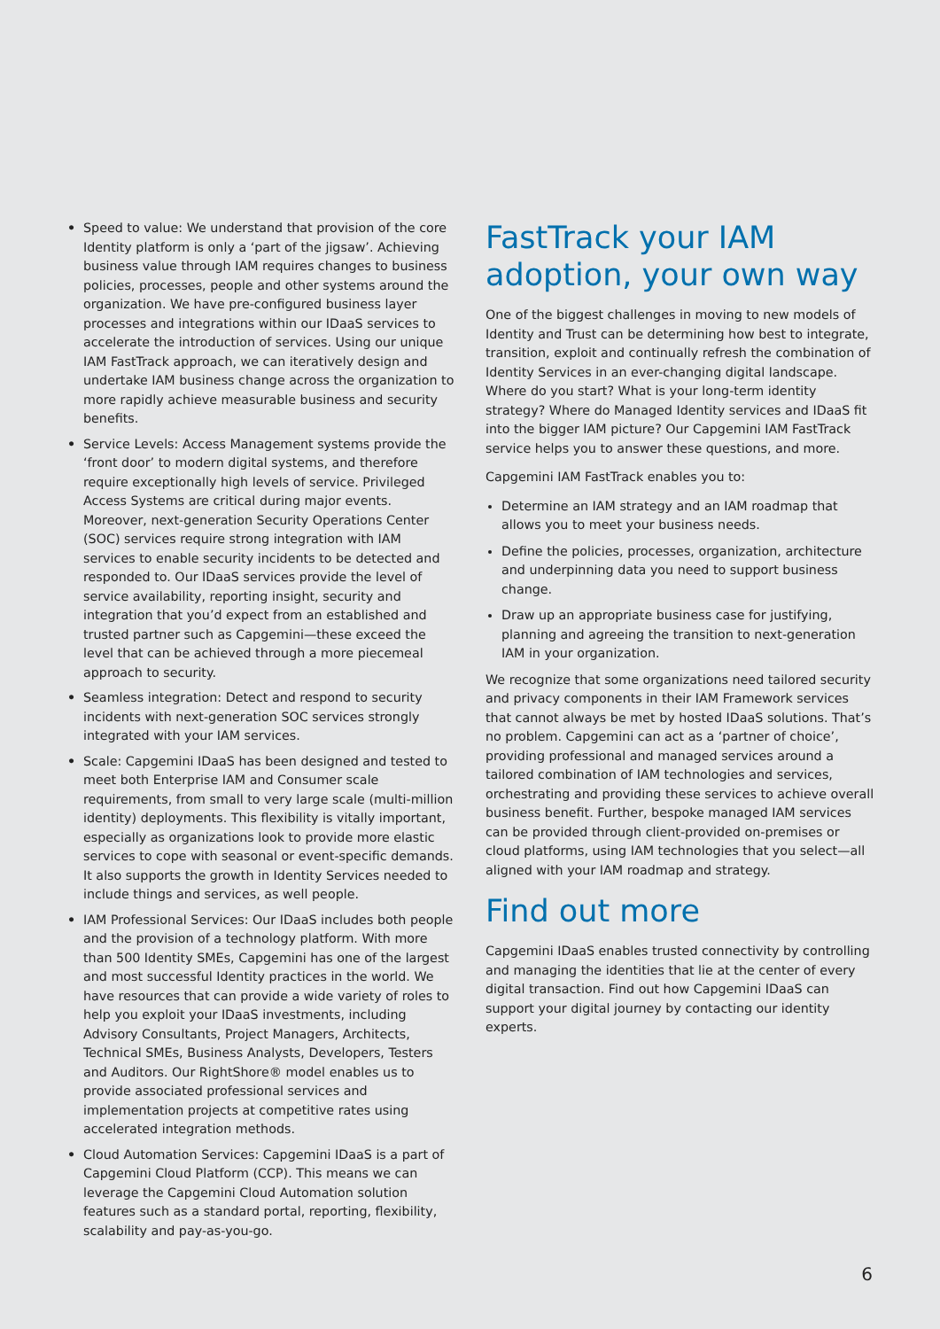• Speed to value: We understand that provision of the core Identity platform is only a ‘part of the jigsaw’. Achieving business value through IAM requires changes to business policies, processes, people and other systems around the organization. We have pre-configured business layer processes and integrations within our IDaaS services to accelerate the introduction of services. Using our unique IAM FastTrack approach, we can iteratively design and undertake IAM business change across the organization to more rapidly achieve measurable business and security benefits.
• Service Levels: Access Management systems provide the ‘front door’ to modern digital systems, and therefore require exceptionally high levels of service. Privileged Access Systems are critical during major events. Moreover, next-generation Security Operations Center (SOC) services require strong integration with IAM services to enable security incidents to be detected and responded to. Our IDaaS services provide the level of service availability, reporting insight, security and integration that you’d expect from an established and trusted partner such as Capgemini—these exceed the level that can be achieved through a more piecemeal approach to security.
• Seamless integration: Detect and respond to security incidents with next-generation SOC services strongly integrated with your IAM services.
• Scale: Capgemini IDaaS has been designed and tested to meet both Enterprise IAM and Consumer scale requirements, from small to very large scale (multi-million identity) deployments. This flexibility is vitally important, especially as organizations look to provide more elastic services to cope with seasonal or event-specific demands. It also supports the growth in Identity Services needed to include things and services, as well people.
• IAM Professional Services: Our IDaaS includes both people and the provision of a technology platform. With more than 500 Identity SMEs, Capgemini has one of the largest and most successful Identity practices in the world. We have resources that can provide a wide variety of roles to help you exploit your IDaaS investments, including Advisory Consultants, Project Managers, Architects, Technical SMEs, Business Analysts, Developers, Testers and Auditors. Our RightShore® model enables us to provide associated professional services and implementation projects at competitive rates using accelerated integration methods.
• Cloud Automation Services: Capgemini IDaaS is a part of Capgemini Cloud Platform (CCP). This means we can leverage the Capgemini Cloud Automation solution features such as a standard portal, reporting, flexibility, scalability and pay-as-you-go.
FastTrack your IAM adoption, your own way
One of the biggest challenges in moving to new models of Identity and Trust can be determining how best to integrate, transition, exploit and continually refresh the combination of Identity Services in an ever-changing digital landscape. Where do you start? What is your long-term identity strategy? Where do Managed Identity services and IDaaS fit into the bigger IAM picture? Our Capgemini IAM FastTrack service helps you to answer these questions, and more.
Capgemini IAM FastTrack enables you to:
Determine an IAM strategy and an IAM roadmap that allows you to meet your business needs.
Define the policies, processes, organization, architecture and underpinning data you need to support business change.
Draw up an appropriate business case for justifying, planning and agreeing the transition to next-generation IAM in your organization.
We recognize that some organizations need tailored security and privacy components in their IAM Framework services that cannot always be met by hosted IDaaS solutions. That’s no problem. Capgemini can act as a ‘partner of choice’, providing professional and managed services around a tailored combination of IAM technologies and services, orchestrating and providing these services to achieve overall business benefit. Further, bespoke managed IAM services can be provided through client-provided on-premises or cloud platforms, using IAM technologies that you select—all aligned with your IAM roadmap and strategy.
Find out more
Capgemini IDaaS enables trusted connectivity by controlling and managing the identities that lie at the center of every digital transaction. Find out how Capgemini IDaaS can support your digital journey by contacting our identity experts.
6